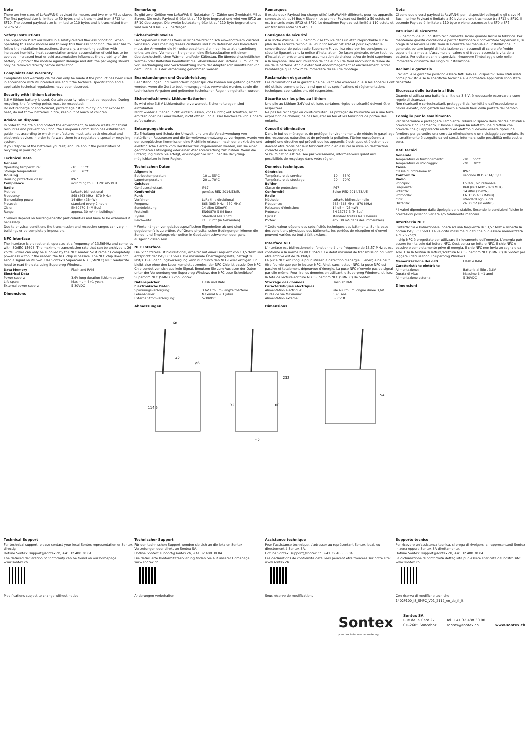Note
There are two sizes of LoRaWAN® payload for meters and two-wire MBus slaves. The first payload size is limited to 50 bytes and is transmitted from SF12 to SF10. The second payload size is limited to 110 bytes and is transmitted from SF9 to SF7.
Safety Instructions
The Supercom P left our works in a safety-related flawless condition. When operating this radio module and to keep this flawless condition, the user has to follow the installation instructions. Generally, a mounting position with increased humidity, heat accumulation and/or accumulation of cold has to be avoided. Increased heat or cold accumulation influences the durability of the battery. To protect the module against damage and dirt, the packaging should only be removed directly before installation.
Complaints and Warranty
Complaints and warranty claims can only be made if the product has been used in accordance with its intended use and if the technical specification and all applicable technical regulations have been observed.
Security with lithium batteries
3,6 V lithium battery is used. Certain security rules must be respected. During recycling, the following points must be respected:
Do not recharge or short-circuit, protect against humidity, do not expose to heat, do not throw batteries in fire, keep out of reach of children.
Advice on disposal
In order to maintain and protect the environment, to reduce waste of natural resources and prevent pollution, the European Commission has established guidelines according to which manufactures must take back electrical and electronic devices in order to forward them to a regulated disposal or recycling system.
If you dispose of the batteries yourself, enquire about the possibilities of recycling in your region
Technical Data
| General | |
| --- | --- |
| Operating temperature: | -10 … 55°C |
| Storage temperature: | -20 … 70°C |
| Housing | |
| Housing protection class: | IP67 |
| Compliance | according to RED 2014/53/EU |
| Radio | |
| Method: | LoRa®, bidirectional |
| Frequency: | 868 (863 MHz - 870 MHz) |
| Transmitting power: | 14 dBm (25mW) |
| Protocol: | standard every 2 hours |
| Cicle: | EN60870-5 (M-Bus) |
| Range: | approx. 30 m* (in buildings) |
* Values depend on building-specific particularities and have to be examined if necessary.
Due to physical conditions the transmission and reception ranges can vary in buildings or be completely impossible.
NFC Interface
The interface is bidirectional, operates at a frequency of 13.56MHz and complies with ISO/IEC 15693. The maximum transmission rate that can be archived is 26 kbit/s. Power can only be supplied by the NFC reader. So it remains completely powerless without the reader, the NFC chip is passive. The NFC chip does not send a signal on its own. Use Sontex's Supercom NFC (SMNFC) NFC read/write head to read the data using Superprog Windows.
| Data Memory | Flash and RAM |
| Electrical Data | |
| Power supply: | 3.6V long duration lithium battery |
| Life span: | Maximum 6+1 years |
| External power supply: | 5-30VDC |
Dimensions
Bemerkung
Es gibt zwei Größen von LoRaWAN®-Nutzdaten für Zähler und Zweidraht-MBus-Slaves. Die erste Payload-Größe ist auf 50 Byte begrenzt und wird von SF12 an SF 10 übertragen. Die zweite Nutzdatengröße ist auf 110 Byte begrenzt und wird von SF9 bis SF7 übertragen.
Sicherheitshinweise
Der Supercom P hat das Werk in sicherheitstechnisch einwandfreiem Zustand verlassen. Zur Erhaltung dieses Zustands und zum Betreiben des Konverters muss der Anwender die Hinweise beachten, die in der Installationsanleitung enthalten sind. Vermeiden Sie generell eine Einbausituation mit einem überdurchschnittlichen Wärme- und/oder Kältestau. Ein überdurchschnittlicher Wärme- oder Kältestau beeinflusst die Lebensdauer der Batterie. Zum Schutz vor Beschädigung und Verschmutzung sollte der Adapter erst unmittelbar vor dem Einbau aus der Verpackung genommen werden.
Beanstandungen und Gewährleistung
Beanstandungen und Gewährleistungsansprüche können nur geltend gemacht werden, wenn die Geräte bestimmungsgemäss verwendet wurden, sowie die technischen Vorgaben und geltenden technischen Regeln eingehalten wurden.
Sicherheitshinweis Lithium-Batterien
Es wird eine 3,6-V-Lithiumbatterie verwendet. Sicherheitsregeln sind einzuhalten.
Nicht wieder aufladen, nicht kurzschliessen, vor Feuchtigkeit schützen, nicht erhitzen oder ins Feuer werfen, nicht öffnen und ausser Reichweite von Kindern aufbewahren.
Entsorgungshinweis
Zu Erhaltung und Schutz der Umwelt, und um die Verschwendung von natürlichen Ressourcen und die Umweltverschmutzung zu verringern, wurde von der europäischen Kommission eine Richtlinie erlassen, nach der elektrische und elektronische Geräte vom Hersteller zurückgenommen werden, um sie einer geordneten Entsorgung oder einer Wiederverwertung zuzuführen. Wenn die Entsorgung durch Sie erfolgt, erkundigen Sie sich über die Recycling-möglichkeiten in Ihrer Region.
Technischen Daten
| Allgemein | |
| --- | --- |
| Betriebstemperatur: | -10 … 55°C |
| Lagertemperatur: | -20 … 70°C |
| Gehäuse | |
| Gehäuseschutzart: | IP67 |
| Konformität | gemäss RED 2014/53/EU |
| Funk | |
| Verfahren: | LoRa®, bidirektional |
| Frequenz: | 868 (863 MHz - 870 MHz) |
| Sendeleistung: | 14 dBm (25mW) |
| Protokoll: | EN60870-5 (M-Bus) |
| Zyklus: | Standard alle 2 Std |
| Reichweite: | ca. 30 m* (in Gebäuden) |
* Werte hängen von gebäudespezifischen Eigenheiten ab und sind gegebenenfalls zu prüfen. Auf Grund physikalischer Bedingungen können die Sende- und Empfangsreichweiten in Gebäuden schwanken oder ganz ausgeschlossen sein.
NFC Interface
Die Schnittstelle ist bidirektional, arbeitet mit einer Frequenz von 13,57MHz und entspricht der ISO/IEC 15693. Die maximale Übertragungsrate, beträgt 26 kbit/s. Die Spannungsversorgung kann nur durch den NFC-Leser erfolgen. Er bleibt also ohne den Leser komplett stromlos, der NFC-Chip ist passiv. Der NFC-Chip sendet von sich aus kein Signal. Benutzen Sie zum Auslesen der Daten unter der Verwendung von Superprog Windows den NFC Lese-Schreibkopf Supercom NFC (SMNFC) von Sontex.
| Datenspeicher | Flash und RAM |
| Elektronische Daten | |
| Spannungsversorgung: | 3.6V Lithium-Langzeitbatterie |
| Lebensdauer: | Maximal 6 + 1 Jahre |
| Externe Stromversorgung: | 5-30VDC |
Abmessungen
Remarques
Il existe deux Payload (ou charge utile) LoRaWAN® différents pour les appareils connectés et les M-Bus « Slave ». Le premier Payload est limité à 50 octets et est transmis entre SF12 et SF10. Le deuxième Payload est limité à 110 octets et est transmis entre SF9 et SF7.
Consignes de sécurité
A la sortie d'usine, le Supercom P se trouve dans un état irréprochable sur le plan de la sécurité technique. Pour conserver cet état et pour exploiter le convertisseur de pulse-radio Supercom P, veuillez observer les consignes de sécurité figurant dans la notice d'installation. De façon générale, éviter tout lieu d'installation présentant une accumulation de chaleur et/ou de froid supérieure à la moyenne. Une accumulation de chaleur ou de froid raccourcit la durée de vie de la batterie. Afin d'éviter tout endommagement et encrassement, n'ôter l'emballage qu'à proximité immédiate du lieu de montage.
Réclamation et garantie
Les réclamations et la garantie ne peuvent être exercées que si les appareils ont été utilisés comme prévu, ainsi que si les spécifications et réglementations techniques applicables ont été respectées.
Sécurité sur les piles au lithium
Une pile au Lithium 3,6V est utilisée, certaines règles de sécurité doivent être respectées.
Ne pas les recharger ou court-circuiter, les protéger de l'humidité ou à une forte exposition de chaleur, ne pas les jeter au feu et les tenir hors de portée des enfants.
Conseil d'élimination
Dans le but de ménager et de protéger l'environnement, de réduire le gaspillage des ressources naturelles et de prévenir la pollution, l'Union européenne a adopté une directive qui prévoit que les appareils électriques et électronique doivent être repris par leur fabricant afin d'en assurer la mise en destruction correcte ou le recyclage.
Si l'élimination est réalisée par vous-même, informez-vous quant aux possibilités de recyclage dans votre région.
Données techniques
| Générales | |
| --- | --- |
| Température de service: | -10 … 55°C |
| Température de stockage: | -20 … 70°C |
| Boîtier | |
| Classe de protection: | IP67 |
| Conformité | Selon RED 2014/53/UE |
| Radio | |
| Méthode: | LoRa®, bidirectionnelle |
| Fréquence: | 868 (863 MHz - 870 MHz) |
| Puissance d'émission: | 14 dBm (25mW) |
| Protocole: | EN 13757-3 (M-Bus) |
| Cycles: | standard toutes les 2 heures |
| Portée: | env. 30 m*(dans des immeubles) |
* Cette valeur dépend des spécificités techniques des bâtiments. Sur la base des conditions physiques des bâtiments, les portées de réception et d'envoi peuvent variées ou tout à fait exclues.
Interface NFC
L'interface est bidirectionnelle, fonctionne à une fréquence de 13,57 MHz et est conforme à la norme ISO/IEC 15693. Le débit maximal de transmission pouvant être archivé est de 26 kbit/s.
La puce NFC est conçue pour utiliser la détection d'énergie. L'énergie ne peut être fournie que par le lecteur NFC. Ainsi, sans lecteur NFC, la puce NFC est passive et totalement dépourvue d'énergie. La puce NFC n'envoie pas de signal par elle-même. Pour lire les données en utilisant le Superprog Windows, utilisez la tête de lecture-écriture NFC Supercom NFC (SMNFC) de Sontex.
| Stockage des données | Flash et RAM |
| Caractéristiques électriques | |
| Alimentation électrique: | Pile au lithium longue durée 3,6V |
| Durée de vie Maximum: | 6 +1 ans |
| Alimentation externe: | 5-30VDC |
Dimensions
Nota
Ci sono due diversi payload LoRaWAN® per i dispositivi collegati e gli slave M-Bus. Il primo Payload è limitato a 50 byte e viene trasmesso tra SF12 e SF10. Il secondo Payload è limitato a 110 byte e viene trasmesso tra SF9 e SF7.
Istruzioni di sicurezza
Il Supercom P è in uno stato tecnicamente sicuro quando lascia la fabbrica. Per mantenere questa condizione e per far funzionare il convertitore Supercom P, si prega di osservare le istruzioni di sicurezza nel manuale di installazione. In generale, evitare luoghi di installazione con accumuli di calore e/o freddo superiori alla media. L'accumulo di calore o di freddo accorcia la vita della batteria. Per evitare danni e sporcizia, rimuovere l'imballaggio solo nelle immediate vicinanze del luogo di installazione.
Reclami e garanzia
I reclami e le garanzie possono essere fatti solo se i dispositivi sono stati usati come previsto e se le specifiche tecniche e le normative applicabili sono state rispettate.
Sicurezza delle batterie al litio
Quando si utilizza una batteria al litio da 3,6 V, è necessario osservare alcune regole di sicurezza.
Non ricaricarli o cortocircuitarli, proteggerli dall'umidità o dall'esposizione a calore elevato, non gettarli nel fuoco e tenerli fuori dalla portata dei bambini.
Consiglio per lo smaltimento
Per risparmiare e proteggere l'ambiente, ridurre lo spreco delle risorse naturali e prevenire l'inquinamento, l'Unione Europea ha adottato una direttiva che prevede che gli apparecchi elettrici ed elettronici devono essere ripresi dal fornitore per garantire una corretta eliminazione o un riciclaggio appropriato. Se lo smaltimento è eseguito da voi stessi, informarsi sulle possibilità nella vostra zona.
Dati tecnici
| Generale | |
| --- | --- |
| Temperatura di funzionamento: | -10 … 55°C |
| Temperatura di stoccaggio: | -20 … 70°C |
| Cassa | |
| Classa di protezione IP: | IP67 |
| Conformità | secondo RED 2014/53/UE |
| Radio | |
| Principio: | LoRa®, bidirezionale |
| Frequenza: | 868 (863 MHz - 870 MHz) |
| Potenza: | 14 dBm (25mW) |
| Protocollo: | EN 13757-3 (M-Bus) |
| Cicli: | standard ogni 2 ore |
| Distanza: | ca 30 m* (in edifici) |
* i valori dipendono dalla tipologia dello stabile. Secondo le condizioni fisiche le prestazioni possono variare e/o totalmente mancare.
Interfaccia NFC
L'interfaccia è bidirezionale, opera ad una frequenza di 13,57 MHz e rispetta la norma ISO/IEC 15693. La velocità massima di dati che può essere memorizzata è di 26 kbit/s.
Il chip NFC è progettato per utilizzare il rilevamento dell'energia. L'energia può essere fornita solo dal lettore NFC. Così, senza un lettore NFC, il chip NFC è passivo e completamente privo di energia. Il chip NFC non invia un segnale da solo. Usa la testina di lettura/scrittura NFC Supercom NFC (SMNFC) di Sontex per leggere i dati usando il Superprog Windows.
| Memorizzazione dei dati | Flash e RAM |
| Caratteristiche elettriche | |
| Alimentazione: | Batteria al litio , 3.6V |
| Durata di vita: | Massimo 6 +1 anni |
| Alimentazione esterna: | 5-30VDC |
Dimensioni
68
42
ø6
114.5
132
232
100
52
154
Technical Support
For technical support, please contact your local Sontex representation or Sontex directly.
Hotline Sontex: support@sontex.ch, +41 32 488 30 04
The detailed declaration of conformity can be found on our homepage: www.sontex.ch
Modifications subject to change without notice
Technischer Support
Für den technischen Support wenden sie sich an die lokalen Sontex Vertretungen oder direkt an Sontex SA.
Hotline Sontex: support@sontex.ch, +41 32 488 30 04
Die detaillierte Konformitätserklärung finden Sie auf unserer Homepage: www.sontex.ch
Änderungen vorbehalten
Assistance technique
Pour l'assistance technique, s'adresser au représentant Sontex local, ou directement à Sontex SA.
Hotline Sontex: support@sontex.ch, +41 32 488 30 04
Les déclarations de conformité détaillées peuvent être trouvées sur notre site: www.sontex.ch
Sous réserve de modifications
Supporto tecnico
Per ricevere un'assistenza tecnica, si prega di rivolgersi ai rappresentanti Sontex in zona oppure Sontex SA direttamente.
Hotline Sontex: support@sontex.ch, +41 32 488 30 04
La dichiarazione di conformità dettagliata può essere scaricata dal nostro sito: www.sontex.ch
Con riserva di modifiche tecniche
1402P100_IS_SMPC_V01_2112_en_de_fr_it
Sontex
your link to innovative metering
Sontex SA
Rue de la Gare 27
CH-2605 Sonceboz
Tel. +41 32 488 30 00
sontex@sontex.ch
www.sontex.ch